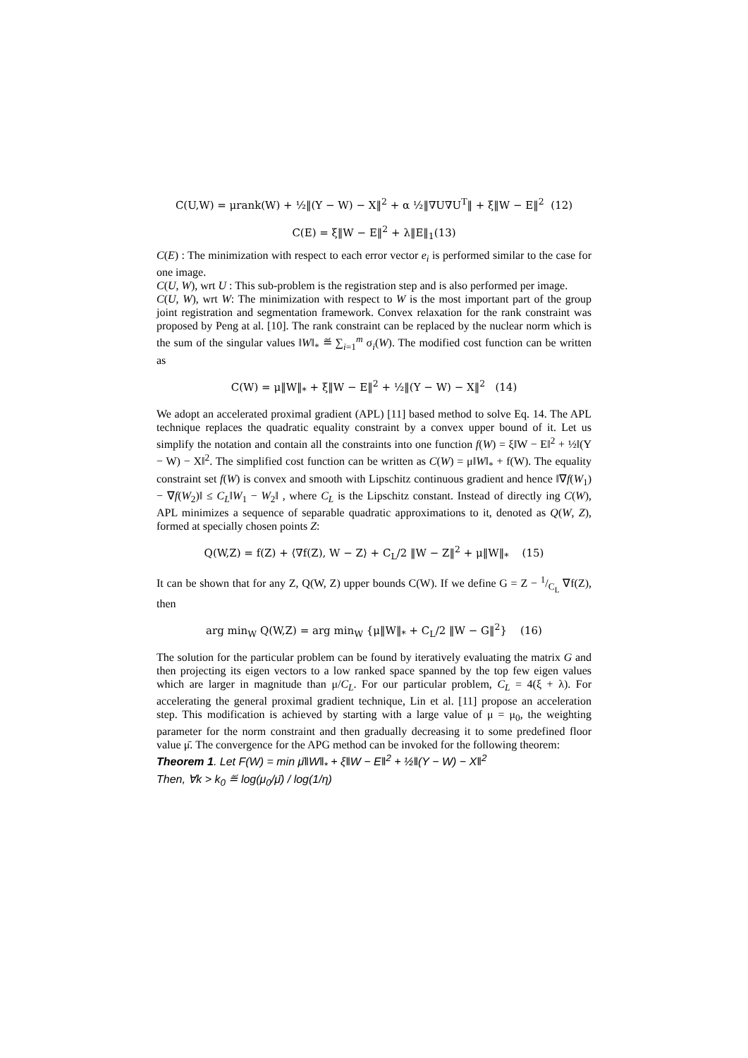C(U,W) = μrank(W) + ½‖(Y − W) − X‖<sup>2</sup> + α ½‖∇U∇U<sup>T</sup>‖ + ξ‖W − E‖<sup>2</sup> (12)
C(E) = ξ‖W − E‖<sup>2</sup> + λ‖E‖<sub>1</sub>(13)
C(E) : The minimization with respect to each error vector e<sub>i</sub> is performed similar to the case for one image.
C(U, W), wrt U : This sub-problem is the registration step and is also performed per image.
C(U, W), wrt W: The minimization with respect to W is the most important part of the group joint registration and segmentation framework. Convex relaxation for the rank constraint was proposed by Peng at al. [10]. The rank constraint can be replaced by the nuclear norm which is the sum of the singular values ‖W‖<sub>*</sub> ≝ ∑<sub>i=1</sub><sup>m</sup> σ<sub>i</sub>(W). The modified cost function can be written as
C(W) = μ‖W‖<sub>*</sub> + ξ‖W − E‖<sup>2</sup> + ½‖(Y − W) − X‖<sup>2</sup> (14)
We adopt an accelerated proximal gradient (APL) [11] based method to solve Eq. 14. The APL technique replaces the quadratic equality constraint by a convex upper bound of it. Let us simplify the notation and contain all the constraints into one function f(W) = ξ‖W − E‖<sup>2</sup> + ½‖(Y − W) − X‖<sup>2</sup>. The simplified cost function can be written as C(W) = μ‖W‖<sub>*</sub> + f(W). The equality constraint set f(W) is convex and smooth with Lipschitz continuous gradient and hence ‖∇f(W<sub>1</sub>) − ∇f(W<sub>2</sub>)‖ ≤ C<sub>L</sub>‖W<sub>1</sub> − W<sub>2</sub>‖ , where C<sub>L</sub> is the Lipschitz constant. Instead of directly ing C(W), APL minimizes a sequence of separable quadratic approximations to it, denoted as Q(W, Z), formed at specially chosen points Z:
Q(W,Z) = f(Z) + ⟨∇f(Z), W − Z⟩ + C<sub>L</sub>/2 ‖W − Z‖<sup>2</sup> + μ‖W‖<sub>*</sub> (15)
It can be shown that for any Z, Q(W, Z) upper bounds C(W). If we define G = Z − 1/C<sub>L</sub> ∇f(Z), then
arg min<sub>W</sub> Q(W,Z) = arg min<sub>W</sub> {μ‖W‖<sub>*</sub> + C<sub>L</sub>/2 ‖W − G‖<sup>2</sup>} (16)
The solution for the particular problem can be found by iteratively evaluating the matrix G and then projecting its eigen vectors to a low ranked space spanned by the top few eigen values which are larger in magnitude than μ/C<sub>L</sub>. For our particular problem, C<sub>L</sub> = 4(ξ + λ). For accelerating the general proximal gradient technique, Lin et al. [11] propose an acceleration step. This modification is achieved by starting with a large value of μ = μ<sub>0</sub>, the weighting parameter for the norm constraint and then gradually decreasing it to some predefined floor value μ̄. The convergence for the APG method can be invoked for the following theorem:
Theorem 1. Let F(W) = min μ̄‖W‖<sub>*</sub> + ξ‖W − E‖<sup>2</sup> + ½‖(Y − W) − X‖<sup>2</sup>
Then, ∀k > k<sub>0</sub> ≝ log(μ<sub>0</sub>/μ̄) / log(1/η)